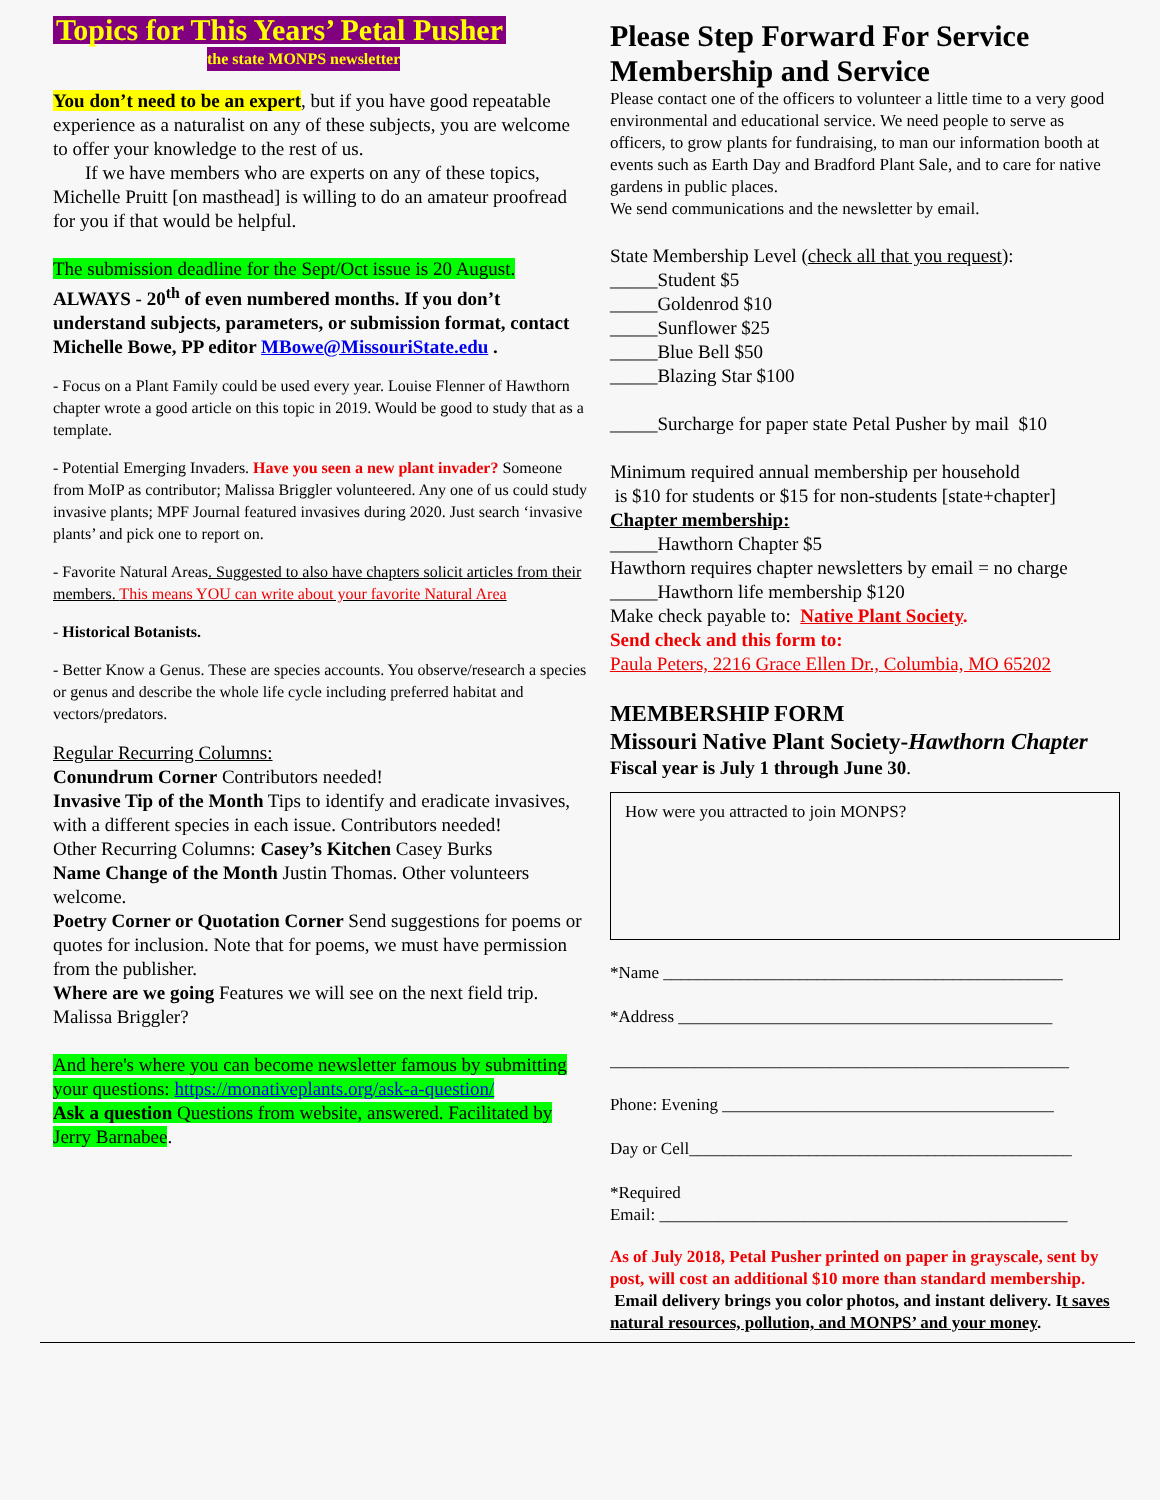Topics for This Years’ Petal Pusher
the state MONPS newsletter
You don’t need to be an expert, but if you have good repeatable experience as a naturalist on any of these subjects, you are welcome to offer your knowledge to the rest of us.
If we have members who are experts on any of these topics, Michelle Pruitt [on masthead] is willing to do an amateur proofread for you if that would be helpful.
The submission deadline for the Sept/Oct issue is 20 August.
ALWAYS - 20<sup>th</sup> of even numbered months. If you don’t understand subjects, parameters, or submission format, contact Michelle Bowe, PP editor MBowe@MissouriState.edu .
- Focus on a Plant Family could be used every year. Louise Flenner of Hawthorn chapter wrote a good article on this topic in 2019. Would be good to study that as a template.
- Potential Emerging Invaders. Have you seen a new plant invader? Someone from MoIP as contributor; Malissa Briggler volunteered. Any one of us could study invasive plants; MPF Journal featured invasives during 2020. Just search ‘invasive plants’ and pick one to report on.
- Favorite Natural Areas. Suggested to also have chapters solicit articles from their members. This means YOU can write about your favorite Natural Area
- Historical Botanists.
- Better Know a Genus. These are species accounts. You observe/research a species or genus and describe the whole life cycle including preferred habitat and vectors/predators.
Regular Recurring Columns:
Conundrum Corner Contributors needed!
Invasive Tip of the Month Tips to identify and eradicate invasives, with a different species in each issue. Contributors needed!
Other Recurring Columns: Casey’s Kitchen Casey Burks
Name Change of the Month Justin Thomas. Other volunteers welcome.
Poetry Corner or Quotation Corner Send suggestions for poems or quotes for inclusion. Note that for poems, we must have permission from the publisher.
Where are we going Features we will see on the next field trip. Malissa Briggler?
And here's where you can become newsletter famous by submitting your questions: https://monativeplants.org/ask-a-question/
Ask a question Questions from website, answered. Facilitated by Jerry Barnabee.
Please Step Forward For Service
Membership and Service
Please contact one of the officers to volunteer a little time to a very good environmental and educational service. We need people to serve as officers, to grow plants for fundraising, to man our information booth at events such as Earth Day and Bradford Plant Sale, and to care for native gardens in public places.
We send communications and the newsletter by email.
State Membership Level (check all that you request):
_____Student $5
_____Goldenrod $10
_____Sunflower $25
_____Blue Bell $50
_____Blazing Star $100
_____Surcharge for paper state Petal Pusher by mail $10
Minimum required annual membership per household
is $10 for students or $15 for non-students [state+chapter]
Chapter membership:
_____Hawthorn Chapter $5
Hawthorn requires chapter newsletters by email = no charge
_____Hawthorn life membership $120
Make check payable to: Native Plant Society.
Send check and this form to:
Paula Peters, 2216 Grace Ellen Dr., Columbia, MO 65202
MEMBERSHIP FORM
Missouri Native Plant Society-Hawthorn Chapter
Fiscal year is July 1 through June 30.
How were you attracted to join MONPS?
*Name _______________________________________________
*Address ____________________________________________
______________________________________________________
Phone: Evening _______________________________________
Day or Cell_____________________________________________
*Required
Email: ________________________________________________
As of July 2018, Petal Pusher printed on paper in grayscale, sent by post, will cost an additional $10 more than standard membership. Email delivery brings you color photos, and instant delivery. It saves natural resources, pollution, and MONPS’ and your money.